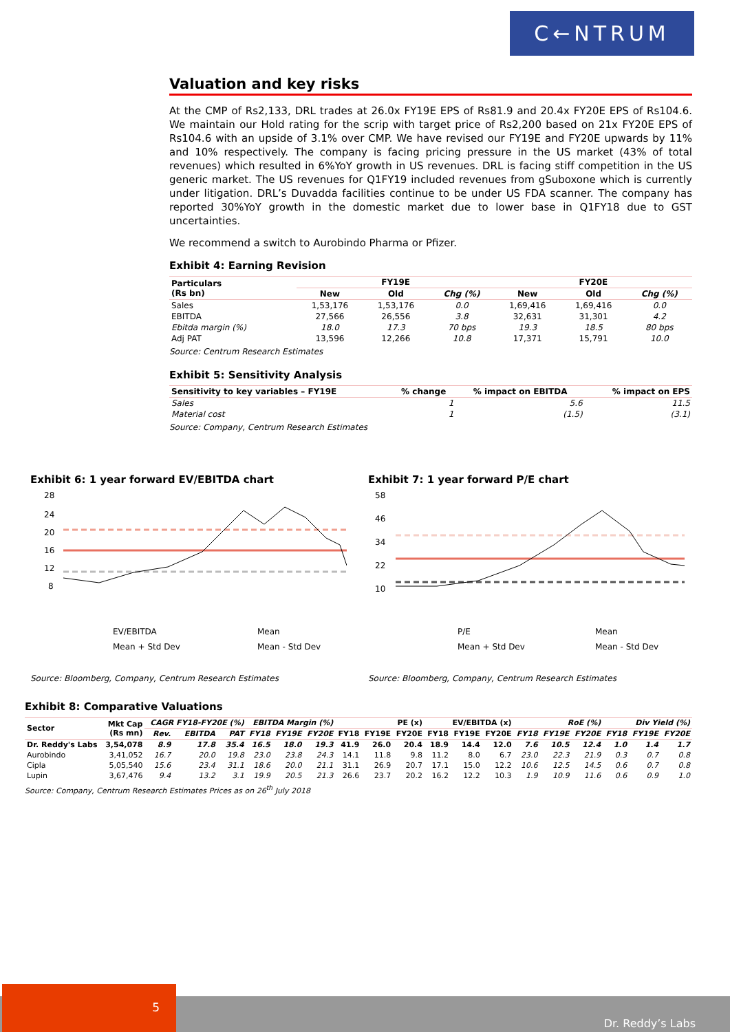C←NTRUM
Valuation and key risks
At the CMP of Rs2,133, DRL trades at 26.0x FY19E EPS of Rs81.9 and 20.4x FY20E EPS of Rs104.6. We maintain our Hold rating for the scrip with target price of Rs2,200 based on 21x FY20E EPS of Rs104.6 with an upside of 3.1% over CMP. We have revised our FY19E and FY20E upwards by 11% and 10% respectively. The company is facing pricing pressure in the US market (43% of total revenues) which resulted in 6%YoY growth in US revenues. DRL is facing stiff competition in the US generic market. The US revenues for Q1FY19 included revenues from gSuboxone which is currently under litigation. DRL’s Duvadda facilities continue to be under US FDA scanner. The company has reported 30%YoY growth in the domestic market due to lower base in Q1FY18 due to GST uncertainties.
We recommend a switch to Aurobindo Pharma or Pfizer.
Exhibit 4: Earning Revision
| Particulars (Rs bn) | FY19E | | | FY20E | | |
| --- | --- | --- | --- | --- | --- | --- |
| | New | Old | Chg (%) | New | Old | Chg (%) |
| Sales | 1,53,176 | 1,53,176 | 0.0 | 1,69,416 | 1,69,416 | 0.0 |
| EBITDA | 27,566 | 26,556 | 3.8 | 32,631 | 31,301 | 4.2 |
| Ebitda margin (%) | 18.0 | 17.3 | 70 bps | 19.3 | 18.5 | 80 bps |
| Adj PAT | 13,596 | 12,266 | 10.8 | 17,371 | 15,791 | 10.0 |
Source: Centrum Research Estimates
Exhibit 5: Sensitivity Analysis
| Sensitivity to key variables – FY19E | % change | % impact on EBITDA | % impact on EPS |
| --- | --- | --- | --- |
| Sales | 1 | 5.6 | 11.5 |
| Material cost | 1 | (1.5) | (3.1) |
Source: Company, Centrum Research Estimates
Exhibit 6: 1 year forward EV/EBITDA chart
28
24
20
16
12
8
EV/EBITDA
Mean
Mean + Std Dev
Mean - Std Dev
Source: Bloomberg, Company, Centrum Research Estimates
Exhibit 7: 1 year forward P/E chart
58
46
34
22
10
P/E
Mean
Mean + Std Dev
Mean - Std Dev
Source: Bloomberg, Company, Centrum Research Estimates
Exhibit 8: Comparative Valuations
| Sector | Mkt Cap (Rs mn) | CAGR FY18-FY20E (%) | | | EBITDA Margin (%) | | | PE (x) | | | EV/EBITDA (x) | | | RoE (%) | | | Div Yield (%) | | |
| --- | --- | --- | --- | --- | --- | --- | --- | --- | --- | --- | --- | --- | --- | --- | --- | --- | --- | --- | --- |
| | | Rev. | EBITDA | PAT | FY18 | FY19E | FY20E | FY18 | FY19E | FY20E | FY18 | FY19E | FY20E | FY18 | FY19E | FY20E | FY18 | FY19E | FY20E |
| Dr. Reddy's Labs | 3,54,078 | 8.9 | 17.8 | 35.4 | 16.5 | 18.0 | 19.3 | 41.9 | 26.0 | 20.4 | 18.9 | 14.4 | 12.0 | 7.6 | 10.5 | 12.4 | 1.0 | 1.4 | 1.7 |
| Aurobindo | 3,41,052 | 16.7 | 20.0 | 19.8 | 23.0 | 23.8 | 24.3 | 14.1 | 11.8 | 9.8 | 11.2 | 8.0 | 6.7 | 23.0 | 22.3 | 21.9 | 0.3 | 0.7 | 0.8 |
| Cipla | 5,05,540 | 15.6 | 23.4 | 31.1 | 18.6 | 20.0 | 21.1 | 31.1 | 26.9 | 20.7 | 17.1 | 15.0 | 12.2 | 10.6 | 12.5 | 14.5 | 0.6 | 0.7 | 0.8 |
| Lupin | 3,67,476 | 9.4 | 13.2 | 3.1 | 19.9 | 20.5 | 21.3 | 26.6 | 23.7 | 20.2 | 16.2 | 12.2 | 10.3 | 1.9 | 10.9 | 11.6 | 0.6 | 0.9 | 1.0 |
Source: Company, Centrum Research Estimates Prices as on 26<sup>th</sup> July 2018
5
Dr. Reddy’s Labs